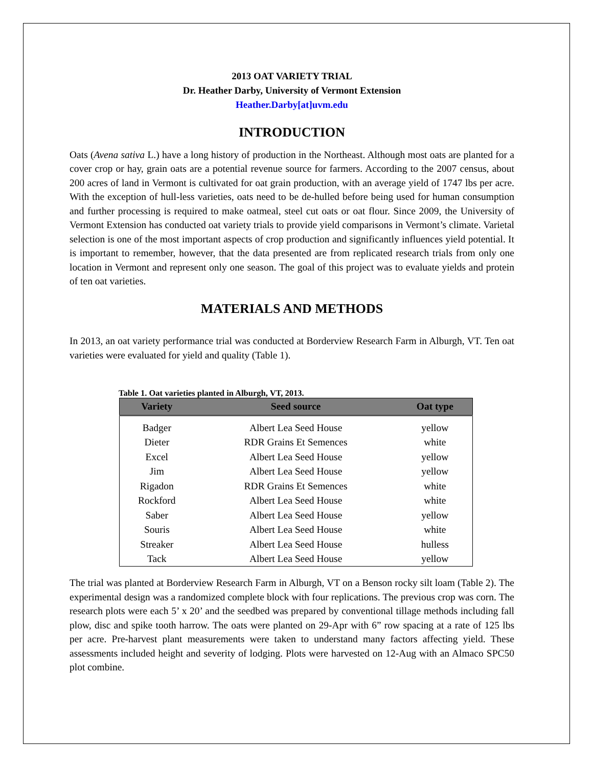2013 OAT VARIETY TRIAL
Dr. Heather Darby, University of Vermont Extension
Heather.Darby[at]uvm.edu
INTRODUCTION
Oats (Avena sativa L.) have a long history of production in the Northeast. Although most oats are planted for a cover crop or hay, grain oats are a potential revenue source for farmers. According to the 2007 census, about 200 acres of land in Vermont is cultivated for oat grain production, with an average yield of 1747 lbs per acre. With the exception of hull-less varieties, oats need to be de-hulled before being used for human consumption and further processing is required to make oatmeal, steel cut oats or oat flour. Since 2009, the University of Vermont Extension has conducted oat variety trials to provide yield comparisons in Vermont’s climate. Varietal selection is one of the most important aspects of crop production and significantly influences yield potential. It is important to remember, however, that the data presented are from replicated research trials from only one location in Vermont and represent only one season. The goal of this project was to evaluate yields and protein of ten oat varieties.
MATERIALS AND METHODS
In 2013, an oat variety performance trial was conducted at Borderview Research Farm in Alburgh, VT. Ten oat varieties were evaluated for yield and quality (Table 1).
Table 1. Oat varieties planted in Alburgh, VT, 2013.
| Variety | Seed source | Oat type |
| --- | --- | --- |
| Badger | Albert Lea Seed House | yellow |
| Dieter | RDR Grains Et Semences | white |
| Excel | Albert Lea Seed House | yellow |
| Jim | Albert Lea Seed House | yellow |
| Rigadon | RDR Grains Et Semences | white |
| Rockford | Albert Lea Seed House | white |
| Saber | Albert Lea Seed House | yellow |
| Souris | Albert Lea Seed House | white |
| Streaker | Albert Lea Seed House | hulless |
| Tack | Albert Lea Seed House | yellow |
The trial was planted at Borderview Research Farm in Alburgh, VT on a Benson rocky silt loam (Table 2). The experimental design was a randomized complete block with four replications. The previous crop was corn. The research plots were each 5’ x 20’ and the seedbed was prepared by conventional tillage methods including fall plow, disc and spike tooth harrow. The oats were planted on 29-Apr with 6” row spacing at a rate of 125 lbs per acre. Pre-harvest plant measurements were taken to understand many factors affecting yield. These assessments included height and severity of lodging. Plots were harvested on 12-Aug with an Almaco SPC50 plot combine.